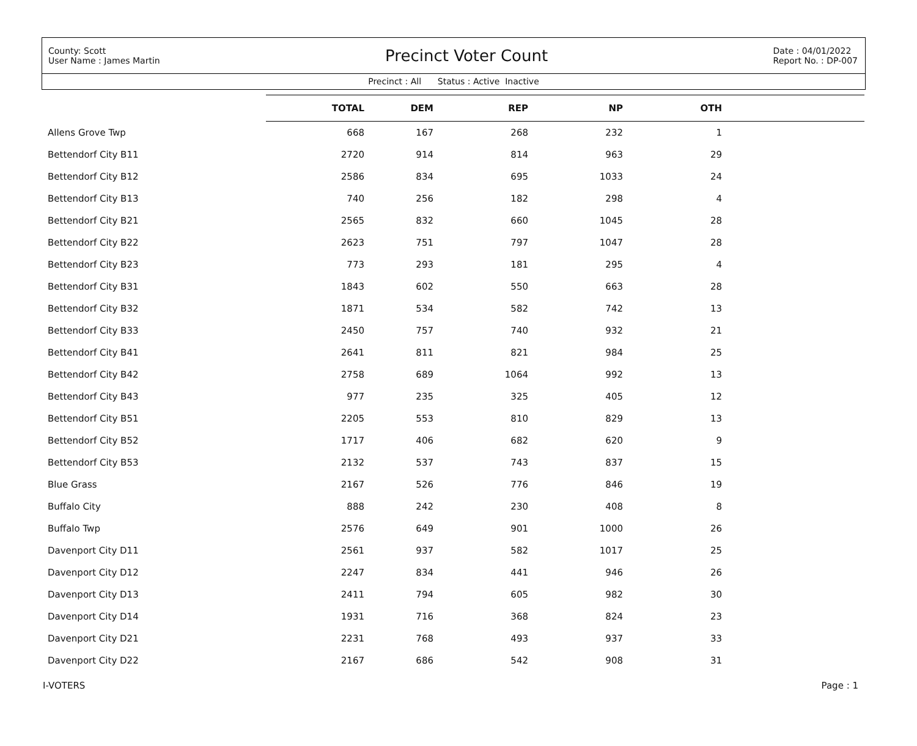County: Scott
User Name : James Martin
Precinct Voter Count
Date : 04/01/2022
Report No. : DP-007
Precinct : All Status : Active Inactive
| | TOTAL | DEM | REP | NP | OTH | |
| --- | --- | --- | --- | --- | --- | --- |
| Allens Grove Twp | 668 | 167 | 268 | 232 | 1 | |
| Bettendorf City B11 | 2720 | 914 | 814 | 963 | 29 | |
| Bettendorf City B12 | 2586 | 834 | 695 | 1033 | 24 | |
| Bettendorf City B13 | 740 | 256 | 182 | 298 | 4 | |
| Bettendorf City B21 | 2565 | 832 | 660 | 1045 | 28 | |
| Bettendorf City B22 | 2623 | 751 | 797 | 1047 | 28 | |
| Bettendorf City B23 | 773 | 293 | 181 | 295 | 4 | |
| Bettendorf City B31 | 1843 | 602 | 550 | 663 | 28 | |
| Bettendorf City B32 | 1871 | 534 | 582 | 742 | 13 | |
| Bettendorf City B33 | 2450 | 757 | 740 | 932 | 21 | |
| Bettendorf City B41 | 2641 | 811 | 821 | 984 | 25 | |
| Bettendorf City B42 | 2758 | 689 | 1064 | 992 | 13 | |
| Bettendorf City B43 | 977 | 235 | 325 | 405 | 12 | |
| Bettendorf City B51 | 2205 | 553 | 810 | 829 | 13 | |
| Bettendorf City B52 | 1717 | 406 | 682 | 620 | 9 | |
| Bettendorf City B53 | 2132 | 537 | 743 | 837 | 15 | |
| Blue Grass | 2167 | 526 | 776 | 846 | 19 | |
| Buffalo City | 888 | 242 | 230 | 408 | 8 | |
| Buffalo Twp | 2576 | 649 | 901 | 1000 | 26 | |
| Davenport City D11 | 2561 | 937 | 582 | 1017 | 25 | |
| Davenport City D12 | 2247 | 834 | 441 | 946 | 26 | |
| Davenport City D13 | 2411 | 794 | 605 | 982 | 30 | |
| Davenport City D14 | 1931 | 716 | 368 | 824 | 23 | |
| Davenport City D21 | 2231 | 768 | 493 | 937 | 33 | |
| Davenport City D22 | 2167 | 686 | 542 | 908 | 31 | |
I-VOTERS Page : 1